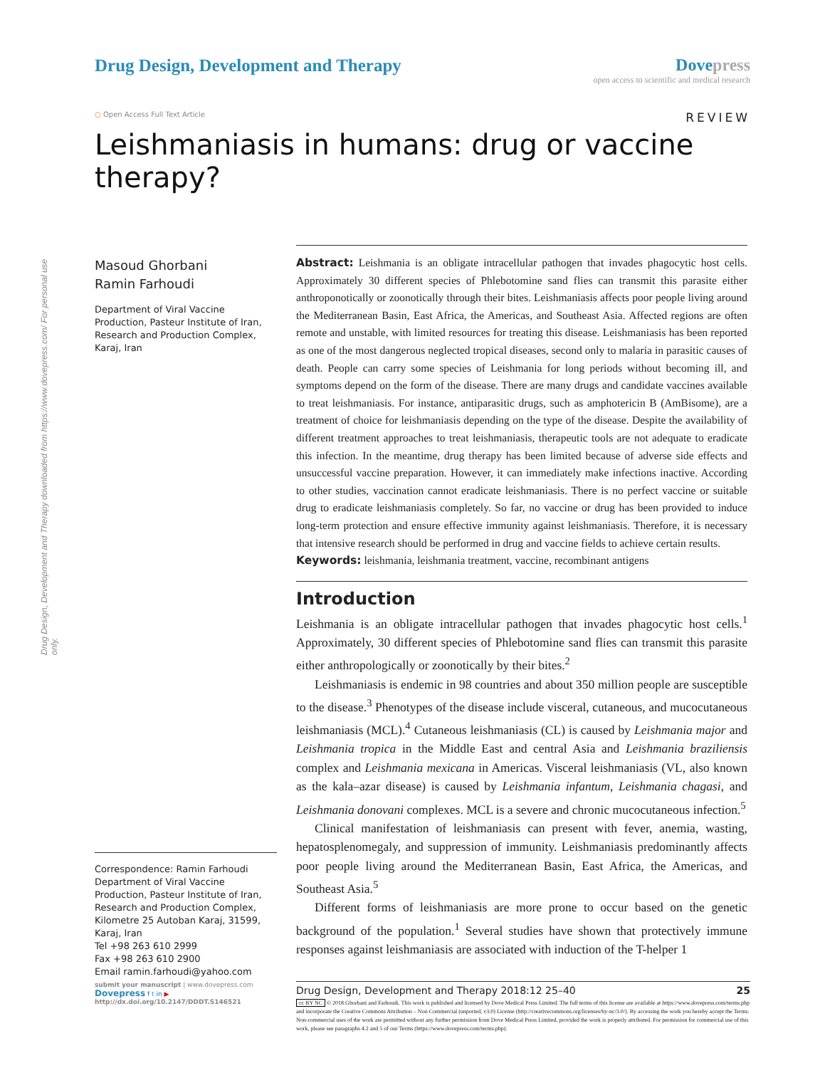Drug Design, Development and Therapy
Dovepress
open access to scientific and medical research
○ Open Access Full Text Article
REVIEW
Leishmaniasis in humans: drug or vaccine therapy?
Drug Design, Development and Therapy downloaded from https://www.dovepress.com/ For personal use only.
Masoud Ghorbani
Ramin Farhoudi
Department of Viral Vaccine Production, Pasteur Institute of Iran, Research and Production Complex, Karaj, Iran
Correspondence: Ramin Farhoudi
Department of Viral Vaccine Production, Pasteur Institute of Iran, Research and Production Complex, Kilometre 25 Autoban Karaj, 31599, Karaj, Iran
Tel +98 263 610 2999
Fax +98 263 610 2900
Email ramin.farhoudi@yahoo.com
Abstract: Leishmania is an obligate intracellular pathogen that invades phagocytic host cells. Approximately 30 different species of Phlebotomine sand flies can transmit this parasite either anthroponotically or zoonotically through their bites. Leishmaniasis affects poor people living around the Mediterranean Basin, East Africa, the Americas, and Southeast Asia. Affected regions are often remote and unstable, with limited resources for treating this disease. Leishmaniasis has been reported as one of the most dangerous neglected tropical diseases, second only to malaria in parasitic causes of death. People can carry some species of Leishmania for long periods without becoming ill, and symptoms depend on the form of the disease. There are many drugs and candidate vaccines available to treat leishmaniasis. For instance, antiparasitic drugs, such as amphotericin B (AmBisome), are a treatment of choice for leishmaniasis depending on the type of the disease. Despite the availability of different treatment approaches to treat leishmaniasis, therapeutic tools are not adequate to eradicate this infection. In the meantime, drug therapy has been limited because of adverse side effects and unsuccessful vaccine preparation. However, it can immediately make infections inactive. According to other studies, vaccination cannot eradicate leishmaniasis. There is no perfect vaccine or suitable drug to eradicate leishmaniasis completely. So far, no vaccine or drug has been provided to induce long-term protection and ensure effective immunity against leishmaniasis. Therefore, it is necessary that intensive research should be performed in drug and vaccine fields to achieve certain results.
Keywords: leishmania, leishmania treatment, vaccine, recombinant antigens
Introduction
Leishmania is an obligate intracellular pathogen that invades phagocytic host cells.<sup>1</sup> Approximately, 30 different species of Phlebotomine sand flies can transmit this parasite either anthropologically or zoonotically by their bites.<sup>2</sup>
Leishmaniasis is endemic in 98 countries and about 350 million people are susceptible to the disease.<sup>3</sup> Phenotypes of the disease include visceral, cutaneous, and mucocutaneous leishmaniasis (MCL).<sup>4</sup> Cutaneous leishmaniasis (CL) is caused by Leishmania major and Leishmania tropica in the Middle East and central Asia and Leishmania braziliensis complex and Leishmania mexicana in Americas. Visceral leishmaniasis (VL, also known as the kala–azar disease) is caused by Leishmania infantum, Leishmania chagasi, and Leishmania donovani complexes. MCL is a severe and chronic mucocutaneous infection.<sup>5</sup>
Clinical manifestation of leishmaniasis can present with fever, anemia, wasting, hepatosplenomegaly, and suppression of immunity. Leishmaniasis predominantly affects poor people living around the Mediterranean Basin, East Africa, the Americas, and Southeast Asia.<sup>5</sup>
Different forms of leishmaniasis are more prone to occur based on the genetic background of the population.<sup>1</sup> Several studies have shown that protectively immune responses against leishmaniasis are associated with induction of the T-helper 1
submit your manuscript | www.dovepress.com
Dovepress f t in ▶
http://dx.doi.org/10.2147/DDDT.S146521
Drug Design, Development and Therapy 2018:12 25–40 25
cc BY NC © 2018 Ghorbani and Farhoudi. This work is published and licensed by Dove Medical Press Limited. The full terms of this license are available at https://www.dovepress.com/terms.php and incorporate the Creative Commons Attribution – Non Commercial (unported, v3.0) License (http://creativecommons.org/licenses/by-nc/3.0/). By accessing the work you hereby accept the Terms. Non-commercial uses of the work are permitted without any further permission from Dove Medical Press Limited, provided the work is properly attributed. For permission for commercial use of this work, please see paragraphs 4.2 and 5 of our Terms (https://www.dovepress.com/terms.php).